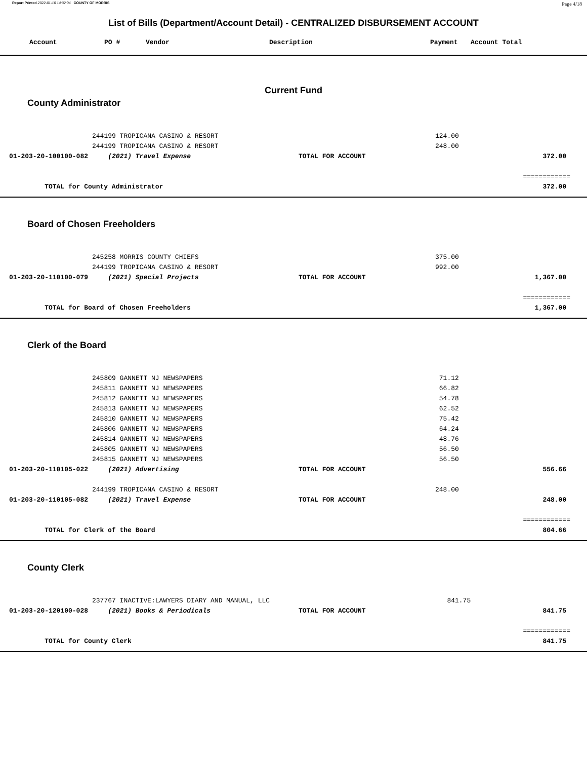Report Printed 2022-01-10 14:32:04 COUNTY OF MORRIS Page 4/18
List of Bills (Department/Account Detail) - CENTRALIZED DISBURSEMENT ACCOUNT
| | Account | PO # | Vendor | Description | Payment | Account Total |
| --- | --- | --- | --- | --- | --- | --- |
Current Fund
County Administrator
| | | 244199 TROPICANA CASINO & RESORT | | 124.00 | |
| | | 244199 TROPICANA CASINO & RESORT | | 248.00 | |
| | 01-203-20-100100-082 | (2021) Travel Expense | TOTAL FOR ACCOUNT | | 372.00 |
| | | | | | ============ |
| | TOTAL for County Administrator | | | | 372.00 |
Board of Chosen Freeholders
| | | 245258 MORRIS COUNTY CHIEFS | | 375.00 | |
| | | 244199 TROPICANA CASINO & RESORT | | 992.00 | |
| | 01-203-20-110100-079 | (2021) Special Projects | TOTAL FOR ACCOUNT | | 1,367.00 |
| | | | | | ============ |
| | TOTAL for Board of Chosen Freeholders | | | | 1,367.00 |
Clerk of the Board
| | | 245809 GANNETT NJ NEWSPAPERS | | 71.12 | |
| | | 245811 GANNETT NJ NEWSPAPERS | | 66.82 | |
| | | 245812 GANNETT NJ NEWSPAPERS | | 54.78 | |
| | | 245813 GANNETT NJ NEWSPAPERS | | 62.52 | |
| | | 245810 GANNETT NJ NEWSPAPERS | | 75.42 | |
| | | 245806 GANNETT NJ NEWSPAPERS | | 64.24 | |
| | | 245814 GANNETT NJ NEWSPAPERS | | 48.76 | |
| | | 245805 GANNETT NJ NEWSPAPERS | | 56.50 | |
| | | 245815 GANNETT NJ NEWSPAPERS | | 56.50 | |
| | 01-203-20-110105-022 | (2021) Advertising | TOTAL FOR ACCOUNT | | 556.66 |
| | | 244199 TROPICANA CASINO & RESORT | | 248.00 | |
| | 01-203-20-110105-082 | (2021) Travel Expense | TOTAL FOR ACCOUNT | | 248.00 |
| | | | | | ============ |
| | TOTAL for Clerk of the Board | | | | 804.66 |
County Clerk
| | | 237767 INACTIVE:LAWYERS DIARY AND MANUAL, LLC | | 841.75 | |
| | 01-203-20-120100-028 | (2021) Books & Periodicals | TOTAL FOR ACCOUNT | | 841.75 |
| | | | | | ============ |
| | TOTAL for County Clerk | | | | 841.75 |